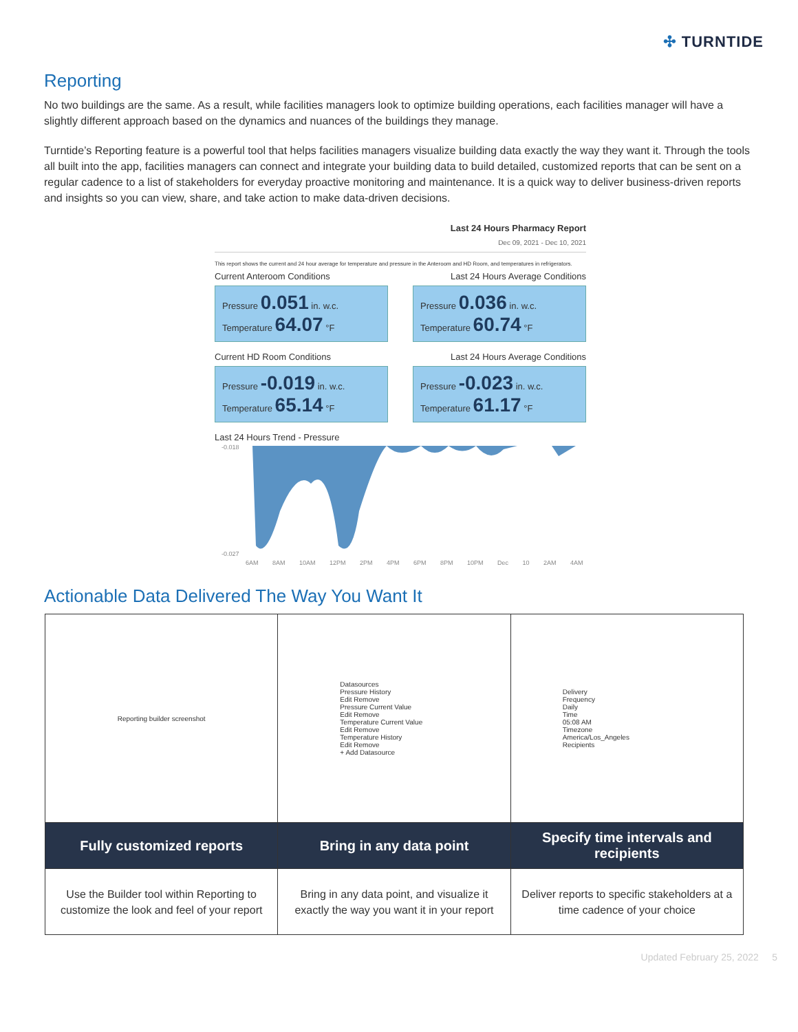✣ TURNTIDE
Reporting
No two buildings are the same. As a result, while facilities managers look to optimize building operations, each facilities manager will have a slightly different approach based on the dynamics and nuances of the buildings they manage.
Turntide’s Reporting feature is a powerful tool that helps facilities managers visualize building data exactly the way they want it. Through the tools all built into the app, facilities managers can connect and integrate your building data to build detailed, customized reports that can be sent on a regular cadence to a list of stakeholders for everyday proactive monitoring and maintenance. It is a quick way to deliver business-driven reports and insights so you can view, share, and take action to make data-driven decisions.
Last 24 Hours Pharmacy Report
Dec 09, 2021 - Dec 10, 2021
This report shows the current and 24 hour average for temperature and pressure in the Anteroom and HD Room, and temperatures in refrigerators.
Current Anteroom Conditions Last 24 Hours Average Conditions
Pressure 0.051 in. w.c.
Temperature 64.07 °F
Pressure 0.036 in. w.c.
Temperature 60.74 °F
Current HD Room Conditions Last 24 Hours Average Conditions
Pressure -0.019 in. w.c.
Temperature 65.14 °F
Pressure -0.023 in. w.c.
Temperature 61.17 °F
Last 24 Hours Trend - Pressure
-0.027
-0.018
6AM 8AM 10AM 12PM 2PM 4PM 6PM 8PM 10PM Dec 10 2AM 4AM
Actionable Data Delivered The Way You Want It
| Reporting builder screenshot | Datasources Pressure History Edit Remove Pressure Current Value Edit Remove Temperature Current Value Edit Remove Temperature History Edit Remove + Add Datasource | Delivery Frequency Daily Time 05:08 AM Timezone America/Los_Angeles Recipients |
| Fully customized reports | Bring in any data point | Specify time intervals and recipients |
| Use the Builder tool within Reporting to customize the look and feel of your report | Bring in any data point, and visualize it exactly the way you want it in your report | Deliver reports to specific stakeholders at a time cadence of your choice |
Updated February 25, 2022 5